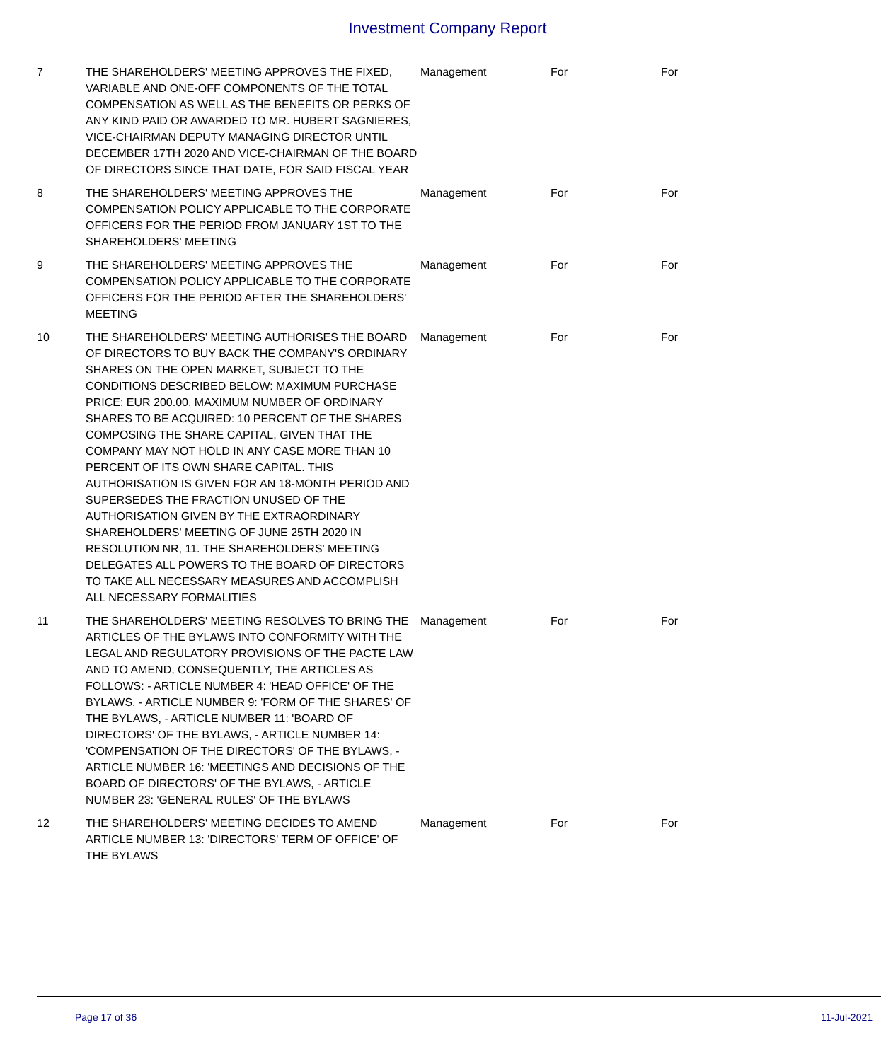Investment Company Report
| 7 | THE SHAREHOLDERS' MEETING APPROVES THE FIXED, VARIABLE AND ONE-OFF COMPONENTS OF THE TOTAL COMPENSATION AS WELL AS THE BENEFITS OR PERKS OF ANY KIND PAID OR AWARDED TO MR. HUBERT SAGNIERES, VICE-CHAIRMAN DEPUTY MANAGING DIRECTOR UNTIL DECEMBER 17TH 2020 AND VICE-CHAIRMAN OF THE BOARD OF DIRECTORS SINCE THAT DATE, FOR SAID FISCAL YEAR | Management | For | For |
| 8 | THE SHAREHOLDERS' MEETING APPROVES THE COMPENSATION POLICY APPLICABLE TO THE CORPORATE OFFICERS FOR THE PERIOD FROM JANUARY 1ST TO THE SHAREHOLDERS' MEETING | Management | For | For |
| 9 | THE SHAREHOLDERS' MEETING APPROVES THE COMPENSATION POLICY APPLICABLE TO THE CORPORATE OFFICERS FOR THE PERIOD AFTER THE SHAREHOLDERS' MEETING | Management | For | For |
| 10 | THE SHAREHOLDERS' MEETING AUTHORISES THE BOARD OF DIRECTORS TO BUY BACK THE COMPANY'S ORDINARY SHARES ON THE OPEN MARKET, SUBJECT TO THE CONDITIONS DESCRIBED BELOW: MAXIMUM PURCHASE PRICE: EUR 200.00, MAXIMUM NUMBER OF ORDINARY SHARES TO BE ACQUIRED: 10 PERCENT OF THE SHARES COMPOSING THE SHARE CAPITAL, GIVEN THAT THE COMPANY MAY NOT HOLD IN ANY CASE MORE THAN 10 PERCENT OF ITS OWN SHARE CAPITAL. THIS AUTHORISATION IS GIVEN FOR AN 18-MONTH PERIOD AND SUPERSEDES THE FRACTION UNUSED OF THE AUTHORISATION GIVEN BY THE EXTRAORDINARY SHAREHOLDERS' MEETING OF JUNE 25TH 2020 IN RESOLUTION NR, 11. THE SHAREHOLDERS' MEETING DELEGATES ALL POWERS TO THE BOARD OF DIRECTORS TO TAKE ALL NECESSARY MEASURES AND ACCOMPLISH ALL NECESSARY FORMALITIES | Management | For | For |
| 11 | THE SHAREHOLDERS' MEETING RESOLVES TO BRING THE ARTICLES OF THE BYLAWS INTO CONFORMITY WITH THE LEGAL AND REGULATORY PROVISIONS OF THE PACTE LAW AND TO AMEND, CONSEQUENTLY, THE ARTICLES AS FOLLOWS: - ARTICLE NUMBER 4: 'HEAD OFFICE' OF THE BYLAWS, - ARTICLE NUMBER 9: 'FORM OF THE SHARES' OF THE BYLAWS, - ARTICLE NUMBER 11: 'BOARD OF DIRECTORS' OF THE BYLAWS, - ARTICLE NUMBER 14: 'COMPENSATION OF THE DIRECTORS' OF THE BYLAWS, - ARTICLE NUMBER 16: 'MEETINGS AND DECISIONS OF THE BOARD OF DIRECTORS' OF THE BYLAWS, - ARTICLE NUMBER 23: 'GENERAL RULES' OF THE BYLAWS | Management | For | For |
| 12 | THE SHAREHOLDERS' MEETING DECIDES TO AMEND ARTICLE NUMBER 13: 'DIRECTORS' TERM OF OFFICE' OF THE BYLAWS | Management | For | For |
Page 17 of 36 11-Jul-2021